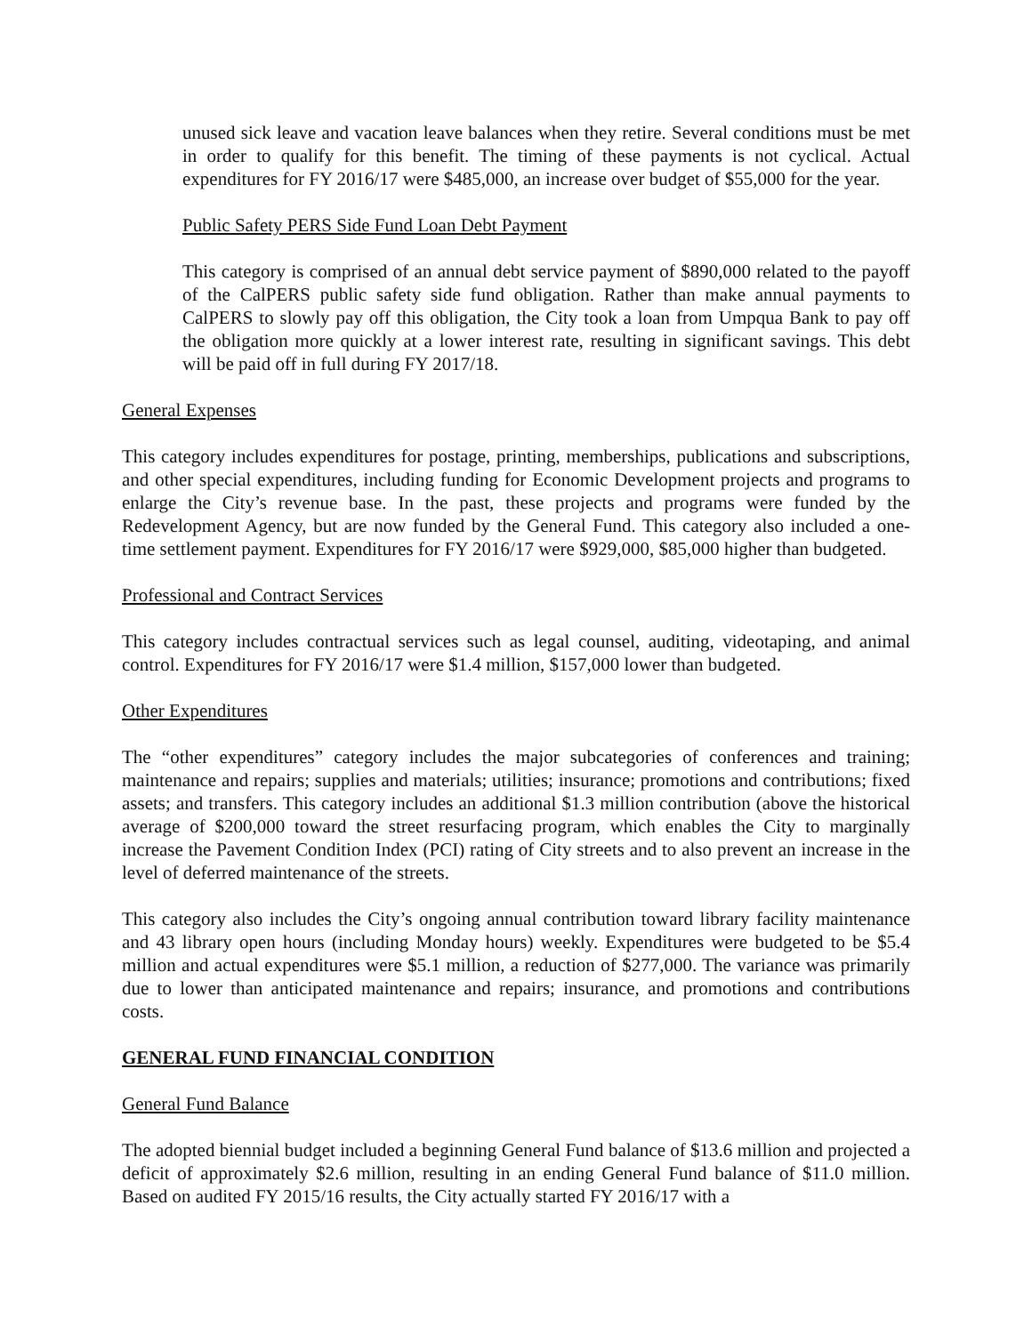unused sick leave and vacation leave balances when they retire. Several conditions must be met in order to qualify for this benefit. The timing of these payments is not cyclical. Actual expenditures for FY 2016/17 were $485,000, an increase over budget of $55,000 for the year.
Public Safety PERS Side Fund Loan Debt Payment
This category is comprised of an annual debt service payment of $890,000 related to the payoff of the CalPERS public safety side fund obligation. Rather than make annual payments to CalPERS to slowly pay off this obligation, the City took a loan from Umpqua Bank to pay off the obligation more quickly at a lower interest rate, resulting in significant savings. This debt will be paid off in full during FY 2017/18.
General Expenses
This category includes expenditures for postage, printing, memberships, publications and subscriptions, and other special expenditures, including funding for Economic Development projects and programs to enlarge the City’s revenue base. In the past, these projects and programs were funded by the Redevelopment Agency, but are now funded by the General Fund. This category also included a one-time settlement payment. Expenditures for FY 2016/17 were $929,000, $85,000 higher than budgeted.
Professional and Contract Services
This category includes contractual services such as legal counsel, auditing, videotaping, and animal control. Expenditures for FY 2016/17 were $1.4 million, $157,000 lower than budgeted.
Other Expenditures
The “other expenditures” category includes the major subcategories of conferences and training; maintenance and repairs; supplies and materials; utilities; insurance; promotions and contributions; fixed assets; and transfers. This category includes an additional $1.3 million contribution (above the historical average of $200,000 toward the street resurfacing program, which enables the City to marginally increase the Pavement Condition Index (PCI) rating of City streets and to also prevent an increase in the level of deferred maintenance of the streets.
This category also includes the City’s ongoing annual contribution toward library facility maintenance and 43 library open hours (including Monday hours) weekly. Expenditures were budgeted to be $5.4 million and actual expenditures were $5.1 million, a reduction of $277,000. The variance was primarily due to lower than anticipated maintenance and repairs; insurance, and promotions and contributions costs.
GENERAL FUND FINANCIAL CONDITION
General Fund Balance
The adopted biennial budget included a beginning General Fund balance of $13.6 million and projected a deficit of approximately $2.6 million, resulting in an ending General Fund balance of $11.0 million. Based on audited FY 2015/16 results, the City actually started FY 2016/17 with a